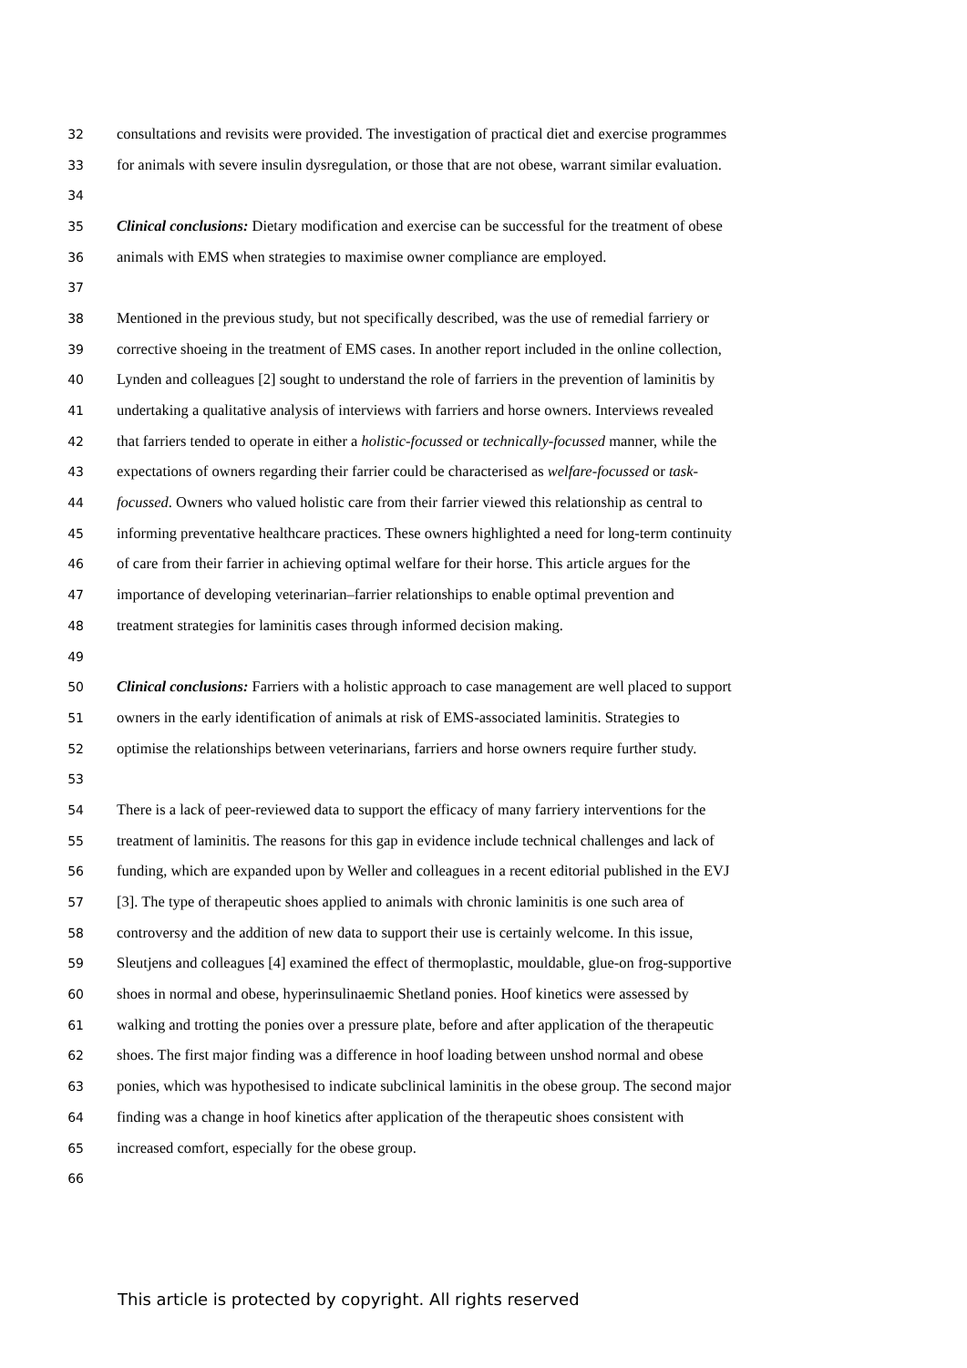32 consultations and revisits were provided. The investigation of practical diet and exercise programmes
33 for animals with severe insulin dysregulation, or those that are not obese, warrant similar evaluation.
34
35 Clinical conclusions: Dietary modification and exercise can be successful for the treatment of obese
36 animals with EMS when strategies to maximise owner compliance are employed.
37
38 Mentioned in the previous study, but not specifically described, was the use of remedial farriery or
39 corrective shoeing in the treatment of EMS cases. In another report included in the online collection,
40 Lynden and colleagues [2] sought to understand the role of farriers in the prevention of laminitis by
41 undertaking a qualitative analysis of interviews with farriers and horse owners. Interviews revealed
42 that farriers tended to operate in either a holistic-focussed or technically-focussed manner, while the
43 expectations of owners regarding their farrier could be characterised as welfare-focussed or task-
44 focussed. Owners who valued holistic care from their farrier viewed this relationship as central to
45 informing preventative healthcare practices. These owners highlighted a need for long-term continuity
46 of care from their farrier in achieving optimal welfare for their horse. This article argues for the
47 importance of developing veterinarian–farrier relationships to enable optimal prevention and
48 treatment strategies for laminitis cases through informed decision making.
49
50 Clinical conclusions: Farriers with a holistic approach to case management are well placed to support
51 owners in the early identification of animals at risk of EMS-associated laminitis. Strategies to
52 optimise the relationships between veterinarians, farriers and horse owners require further study.
53
54 There is a lack of peer-reviewed data to support the efficacy of many farriery interventions for the
55 treatment of laminitis. The reasons for this gap in evidence include technical challenges and lack of
56 funding, which are expanded upon by Weller and colleagues in a recent editorial published in the EVJ
57 [3]. The type of therapeutic shoes applied to animals with chronic laminitis is one such area of
58 controversy and the addition of new data to support their use is certainly welcome. In this issue,
59 Sleutjens and colleagues [4] examined the effect of thermoplastic, mouldable, glue-on frog-supportive
60 shoes in normal and obese, hyperinsulinaemic Shetland ponies. Hoof kinetics were assessed by
61 walking and trotting the ponies over a pressure plate, before and after application of the therapeutic
62 shoes. The first major finding was a difference in hoof loading between unshod normal and obese
63 ponies, which was hypothesised to indicate subclinical laminitis in the obese group. The second major
64 finding was a change in hoof kinetics after application of the therapeutic shoes consistent with
65 increased comfort, especially for the obese group.
66
This article is protected by copyright. All rights reserved